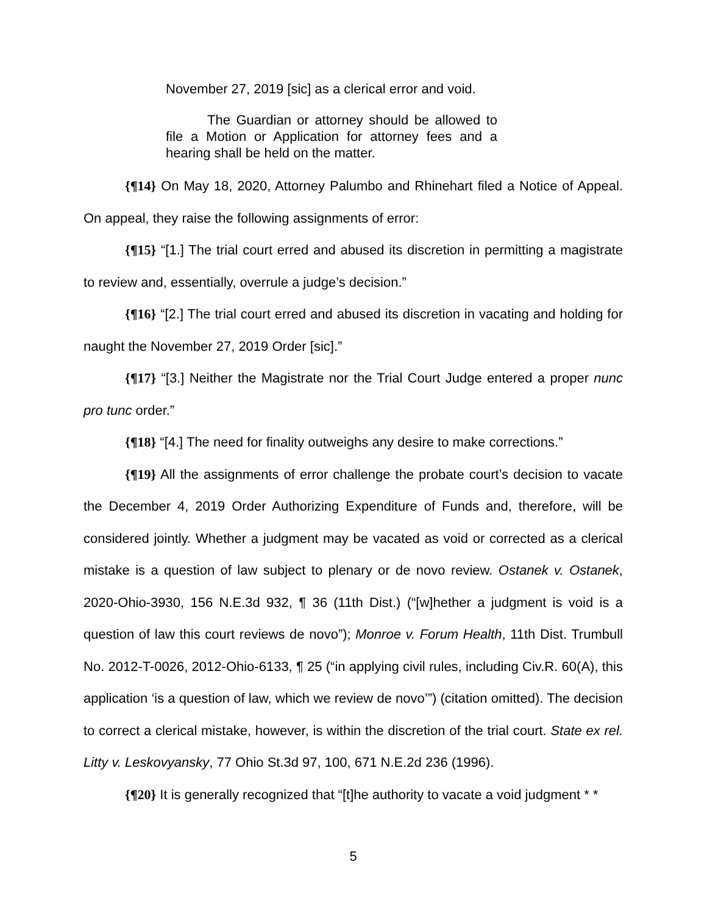November 27, 2019 [sic] as a clerical error and void.
The Guardian or attorney should be allowed to file a Motion or Application for attorney fees and a hearing shall be held on the matter.
{¶14} On May 18, 2020, Attorney Palumbo and Rhinehart filed a Notice of Appeal. On appeal, they raise the following assignments of error:
{¶15} “[1.] The trial court erred and abused its discretion in permitting a magistrate to review and, essentially, overrule a judge’s decision.”
{¶16} “[2.] The trial court erred and abused its discretion in vacating and holding for naught the November 27, 2019 Order [sic].”
{¶17} “[3.] Neither the Magistrate nor the Trial Court Judge entered a proper nunc pro tunc order.”
{¶18} “[4.] The need for finality outweighs any desire to make corrections.”
{¶19} All the assignments of error challenge the probate court’s decision to vacate the December 4, 2019 Order Authorizing Expenditure of Funds and, therefore, will be considered jointly. Whether a judgment may be vacated as void or corrected as a clerical mistake is a question of law subject to plenary or de novo review. Ostanek v. Ostanek, 2020-Ohio-3930, 156 N.E.3d 932, ¶ 36 (11th Dist.) (“[w]hether a judgment is void is a question of law this court reviews de novo”); Monroe v. Forum Health, 11th Dist. Trumbull No. 2012-T-0026, 2012-Ohio-6133, ¶ 25 (“in applying civil rules, including Civ.R. 60(A), this application ‘is a question of law, which we review de novo’”) (citation omitted). The decision to correct a clerical mistake, however, is within the discretion of the trial court. State ex rel. Litty v. Leskovyansky, 77 Ohio St.3d 97, 100, 671 N.E.2d 236 (1996).
{¶20} It is generally recognized that “[t]he authority to vacate a void judgment * *
5